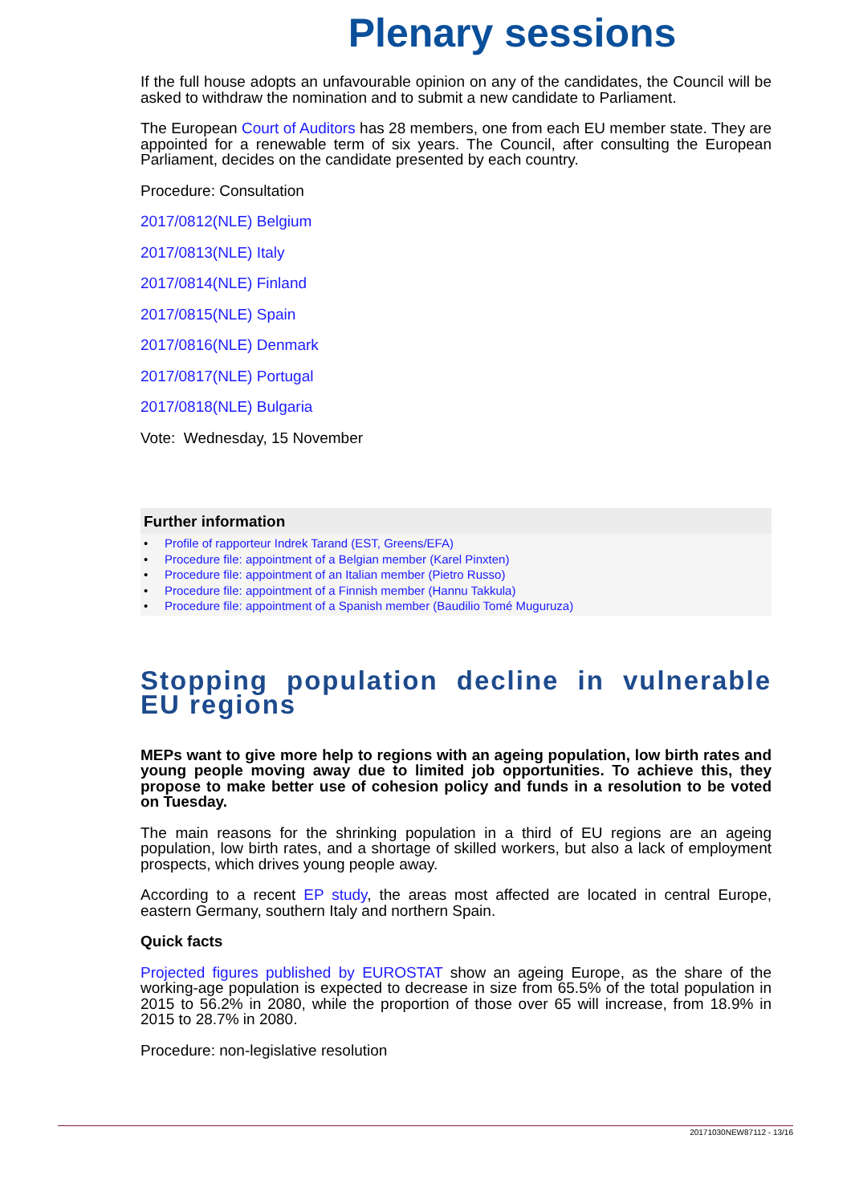Plenary sessions
If the full house adopts an unfavourable opinion on any of the candidates, the Council will be asked to withdraw the nomination and to submit a new candidate to Parliament.
The European Court of Auditors has 28 members, one from each EU member state. They are appointed for a renewable term of six years. The Council, after consulting the European Parliament, decides on the candidate presented by each country.
Procedure: Consultation
2017/0812(NLE) Belgium
2017/0813(NLE) Italy
2017/0814(NLE) Finland
2017/0815(NLE) Spain
2017/0816(NLE) Denmark
2017/0817(NLE) Portugal
2017/0818(NLE) Bulgaria
Vote: Wednesday, 15 November
Further information
• Profile of rapporteur Indrek Tarand (EST, Greens/EFA)
• Procedure file: appointment of a Belgian member (Karel Pinxten)
• Procedure file: appointment of an Italian member (Pietro Russo)
• Procedure file: appointment of a Finnish member (Hannu Takkula)
• Procedure file: appointment of a Spanish member (Baudilio Tomé Muguruza)
Stopping population decline in vulnerable EU regions
MEPs want to give more help to regions with an ageing population, low birth rates and young people moving away due to limited job opportunities. To achieve this, they propose to make better use of cohesion policy and funds in a resolution to be voted on Tuesday.
The main reasons for the shrinking population in a third of EU regions are an ageing population, low birth rates, and a shortage of skilled workers, but also a lack of employment prospects, which drives young people away.
According to a recent EP study, the areas most affected are located in central Europe, eastern Germany, southern Italy and northern Spain.
Quick facts
Projected figures published by EUROSTAT show an ageing Europe, as the share of the working-age population is expected to decrease in size from 65.5% of the total population in 2015 to 56.2% in 2080, while the proportion of those over 65 will increase, from 18.9% in 2015 to 28.7% in 2080.
Procedure: non-legislative resolution
20171030NEW87112 - 13/16